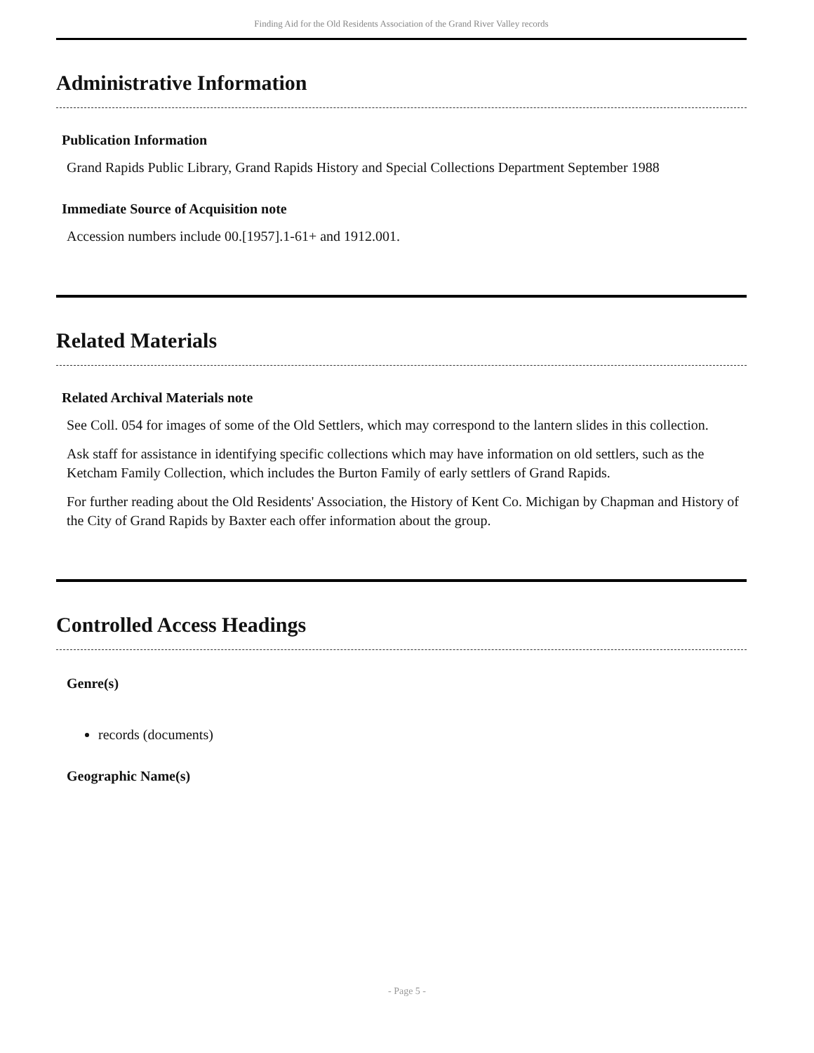Finding Aid for the Old Residents Association of the Grand River Valley records
Administrative Information
Publication Information
Grand Rapids Public Library, Grand Rapids History and Special Collections Department September 1988
Immediate Source of Acquisition note
Accession numbers include 00.[1957].1-61+ and 1912.001.
Related Materials
Related Archival Materials note
See Coll. 054 for images of some of the Old Settlers, which may correspond to the lantern slides in this collection.
Ask staff for assistance in identifying specific collections which may have information on old settlers, such as the Ketcham Family Collection, which includes the Burton Family of early settlers of Grand Rapids.
For further reading about the Old Residents' Association, the History of Kent Co. Michigan by Chapman and History of the City of Grand Rapids by Baxter each offer information about the group.
Controlled Access Headings
Genre(s)
records (documents)
Geographic Name(s)
- Page 5 -